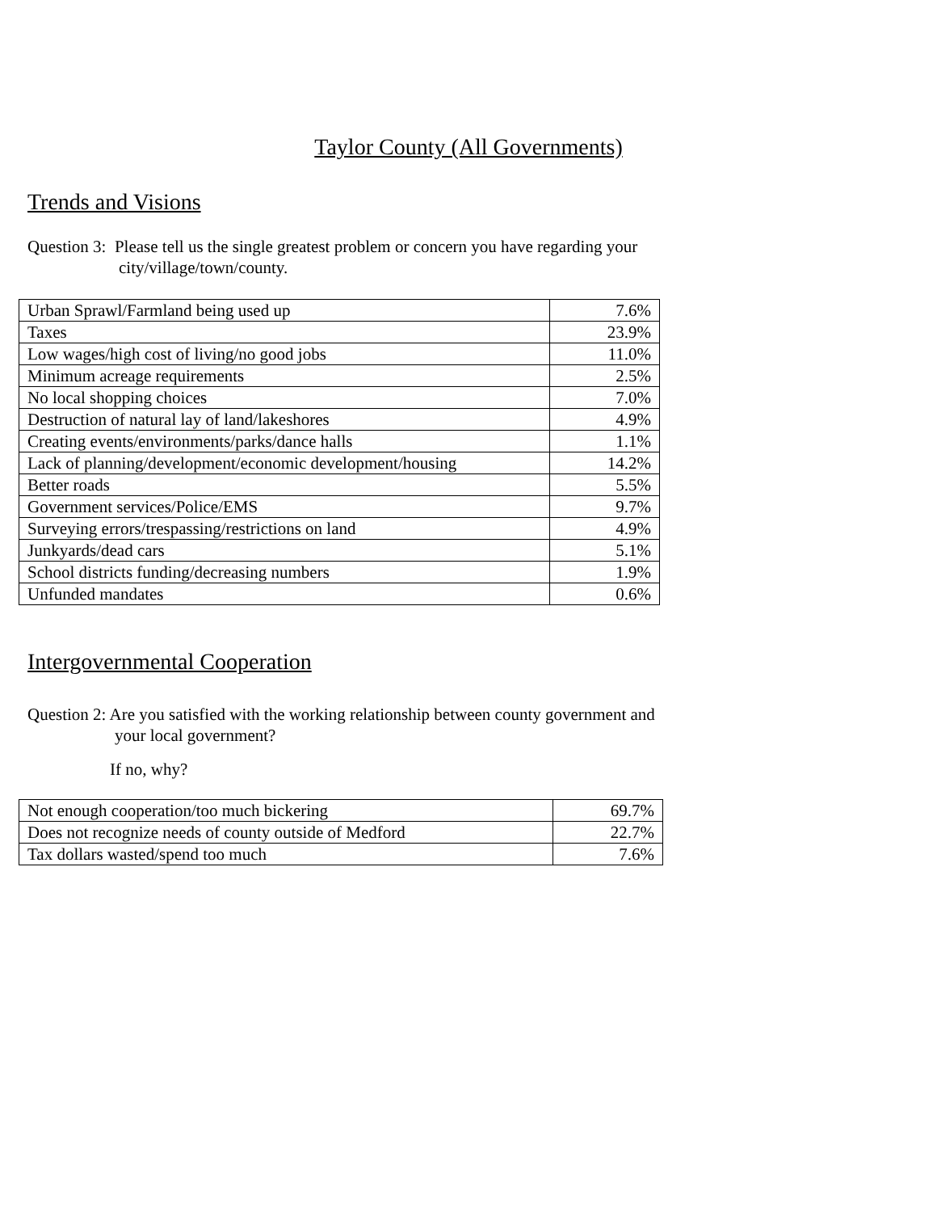Taylor County (All Governments)
Trends and Visions
Question 3: Please tell us the single greatest problem or concern you have regarding your
city/village/town/county.
| Urban Sprawl/Farmland being used up | 7.6% |
| Taxes | 23.9% |
| Low wages/high cost of living/no good jobs | 11.0% |
| Minimum acreage requirements | 2.5% |
| No local shopping choices | 7.0% |
| Destruction of natural lay of land/lakeshores | 4.9% |
| Creating events/environments/parks/dance halls | 1.1% |
| Lack of planning/development/economic development/housing | 14.2% |
| Better roads | 5.5% |
| Government services/Police/EMS | 9.7% |
| Surveying errors/trespassing/restrictions on land | 4.9% |
| Junkyards/dead cars | 5.1% |
| School districts funding/decreasing numbers | 1.9% |
| Unfunded mandates | 0.6% |
Intergovernmental Cooperation
Question 2: Are you satisfied with the working relationship between county government and
your local government?
If no, why?
| Not enough cooperation/too much bickering | 69.7% |
| Does not recognize needs of county outside of Medford | 22.7% |
| Tax dollars wasted/spend too much | 7.6% |